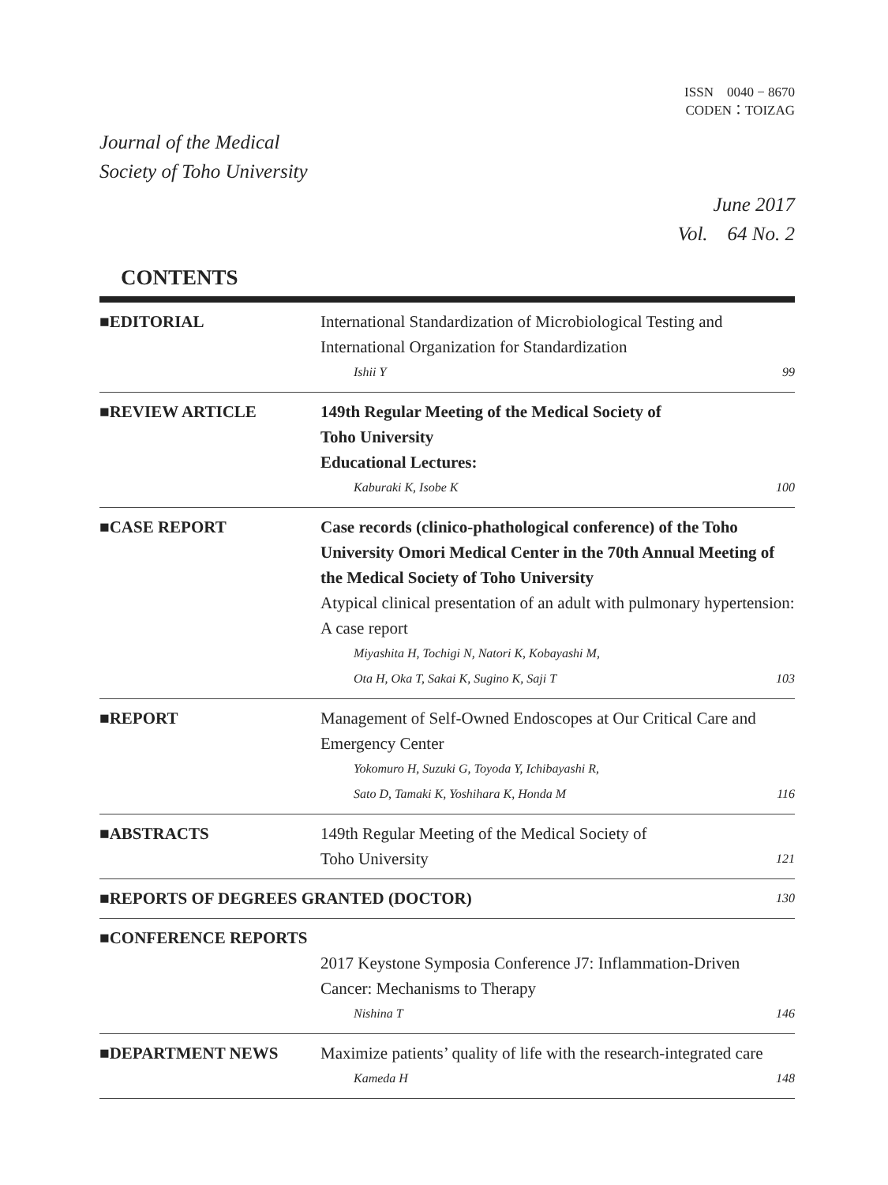ISSN　0040 − 8670
CODEN：TOIZAG
Journal of the Medical
Society of Toho University
June 2017
Vol.　64 No. 2
CONTENTS
■EDITORIAL International Standardization of Microbiological Testing and International Organization for Standardization
Ishii Y 99
■REVIEW ARTICLE 149th Regular Meeting of the Medical Society of
Toho University
Educational Lectures:
Kaburaki K, Isobe K 100
■CASE REPORT Case records (clinico-phathological conference) of the Toho University Omori Medical Center in the 70th Annual Meeting of the Medical Society of Toho University
Atypical clinical presentation of an adult with pulmonary hypertension: A case report
Miyashita H, Tochigi N, Natori K, Kobayashi M,
Ota H, Oka T, Sakai K, Sugino K, Saji T 103
■REPORT Management of Self-Owned Endoscopes at Our Critical Care and Emergency Center
Yokomuro H, Suzuki G, Toyoda Y, Ichibayashi R,
Sato D, Tamaki K, Yoshihara K, Honda M 116
■ABSTRACTS 149th Regular Meeting of the Medical Society of
Toho University 121
■REPORTS OF DEGREES GRANTED (DOCTOR)
130
■CONFERENCE REPORTS
2017 Keystone Symposia Conference J7: Inflammation-Driven Cancer: Mechanisms to Therapy
Nishina T 146
■DEPARTMENT NEWS Maximize patients’ quality of life with the research-integrated care
Kameda H 148